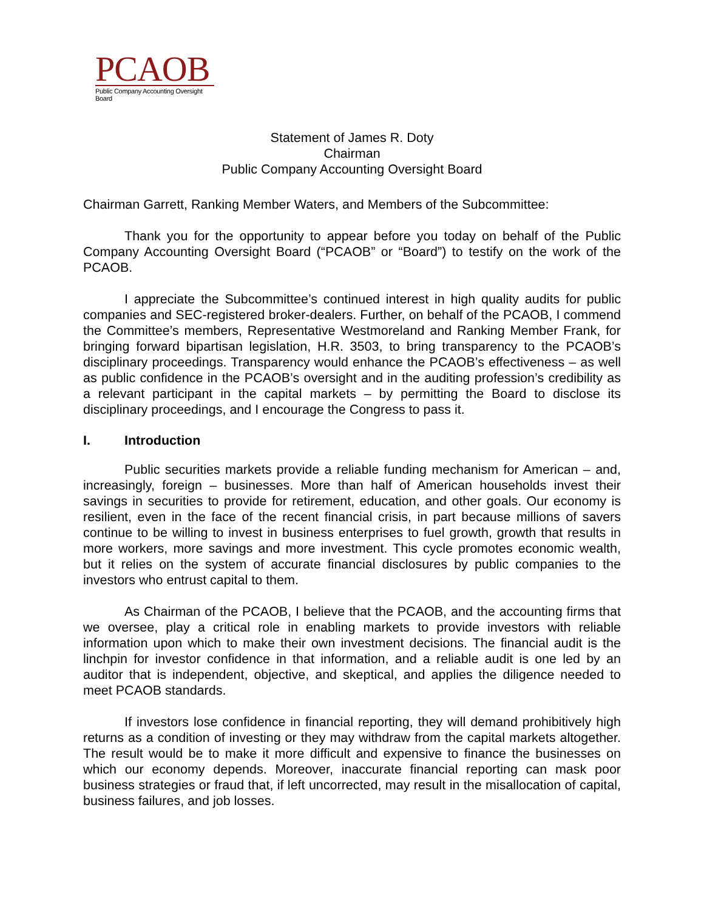PCAOB
Public Company Accounting Oversight Board
Statement of James R. Doty
Chairman
Public Company Accounting Oversight Board
Chairman Garrett, Ranking Member Waters, and Members of the Subcommittee:
Thank you for the opportunity to appear before you today on behalf of the Public Company Accounting Oversight Board (“PCAOB” or “Board”) to testify on the work of the PCAOB.
I appreciate the Subcommittee’s continued interest in high quality audits for public companies and SEC-registered broker-dealers. Further, on behalf of the PCAOB, I commend the Committee’s members, Representative Westmoreland and Ranking Member Frank, for bringing forward bipartisan legislation, H.R. 3503, to bring transparency to the PCAOB’s disciplinary proceedings. Transparency would enhance the PCAOB’s effectiveness – as well as public confidence in the PCAOB’s oversight and in the auditing profession’s credibility as a relevant participant in the capital markets – by permitting the Board to disclose its disciplinary proceedings, and I encourage the Congress to pass it.
I. Introduction
Public securities markets provide a reliable funding mechanism for American – and, increasingly, foreign – businesses. More than half of American households invest their savings in securities to provide for retirement, education, and other goals. Our economy is resilient, even in the face of the recent financial crisis, in part because millions of savers continue to be willing to invest in business enterprises to fuel growth, growth that results in more workers, more savings and more investment. This cycle promotes economic wealth, but it relies on the system of accurate financial disclosures by public companies to the investors who entrust capital to them.
As Chairman of the PCAOB, I believe that the PCAOB, and the accounting firms that we oversee, play a critical role in enabling markets to provide investors with reliable information upon which to make their own investment decisions. The financial audit is the linchpin for investor confidence in that information, and a reliable audit is one led by an auditor that is independent, objective, and skeptical, and applies the diligence needed to meet PCAOB standards.
If investors lose confidence in financial reporting, they will demand prohibitively high returns as a condition of investing or they may withdraw from the capital markets altogether. The result would be to make it more difficult and expensive to finance the businesses on which our economy depends. Moreover, inaccurate financial reporting can mask poor business strategies or fraud that, if left uncorrected, may result in the misallocation of capital, business failures, and job losses.